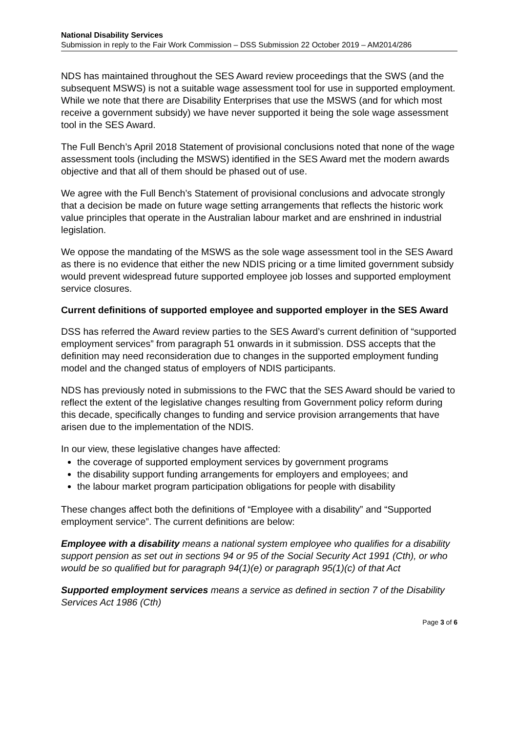National Disability Services
Submission in reply to the Fair Work Commission – DSS Submission 22 October 2019 – AM2014/286
NDS has maintained throughout the SES Award review proceedings that the SWS (and the subsequent MSWS) is not a suitable wage assessment tool for use in supported employment. While we note that there are Disability Enterprises that use the MSWS (and for which most receive a government subsidy) we have never supported it being the sole wage assessment tool in the SES Award.
The Full Bench’s April 2018 Statement of provisional conclusions noted that none of the wage assessment tools (including the MSWS) identified in the SES Award met the modern awards objective and that all of them should be phased out of use.
We agree with the Full Bench’s Statement of provisional conclusions and advocate strongly that a decision be made on future wage setting arrangements that reflects the historic work value principles that operate in the Australian labour market and are enshrined in industrial legislation.
We oppose the mandating of the MSWS as the sole wage assessment tool in the SES Award as there is no evidence that either the new NDIS pricing or a time limited government subsidy would prevent widespread future supported employee job losses and supported employment service closures.
Current definitions of supported employee and supported employer in the SES Award
DSS has referred the Award review parties to the SES Award’s current definition of “supported employment services” from paragraph 51 onwards in it submission. DSS accepts that the definition may need reconsideration due to changes in the supported employment funding model and the changed status of employers of NDIS participants.
NDS has previously noted in submissions to the FWC that the SES Award should be varied to reflect the extent of the legislative changes resulting from Government policy reform during this decade, specifically changes to funding and service provision arrangements that have arisen due to the implementation of the NDIS.
In our view, these legislative changes have affected:
the coverage of supported employment services by government programs
the disability support funding arrangements for employers and employees; and
the labour market program participation obligations for people with disability
These changes affect both the definitions of “Employee with a disability” and “Supported employment service”. The current definitions are below:
Employee with a disability means a national system employee who qualifies for a disability support pension as set out in sections 94 or 95 of the Social Security Act 1991 (Cth), or who would be so qualified but for paragraph 94(1)(e) or paragraph 95(1)(c) of that Act
Supported employment services means a service as defined in section 7 of the Disability Services Act 1986 (Cth)
Page 3 of 6